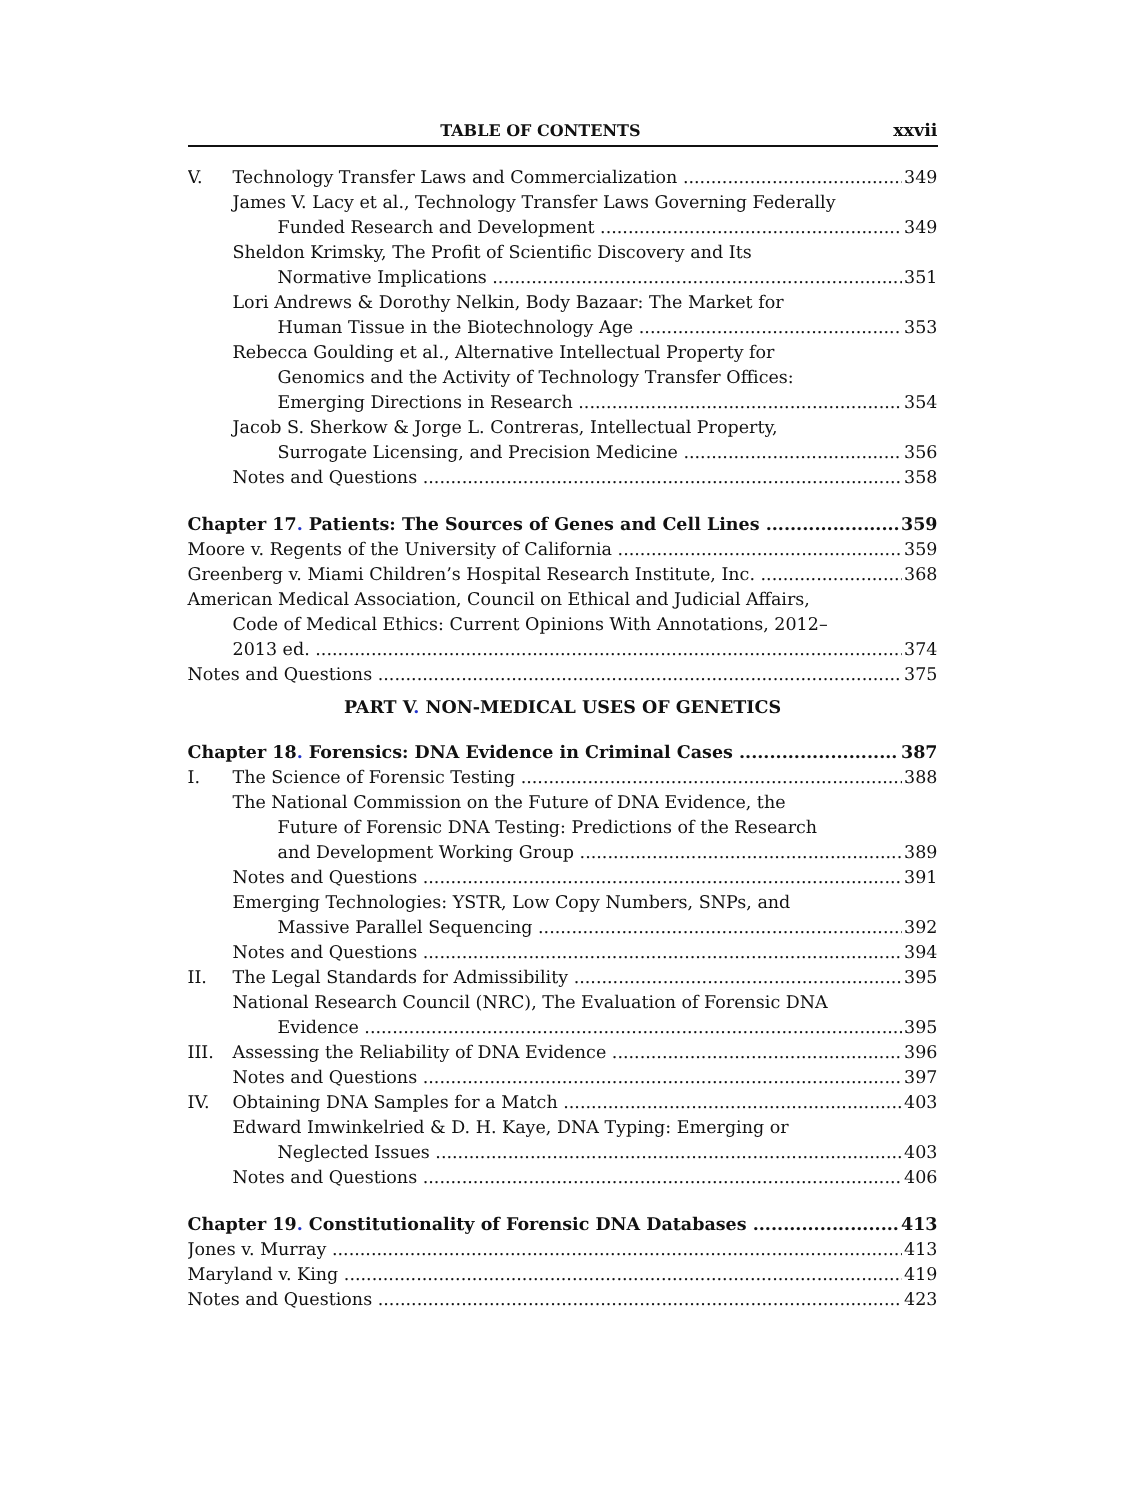TABLE OF CONTENTS xxvii
V. Technology Transfer Laws and Commercialization 349
James V. Lacy et al., Technology Transfer Laws Governing Federally
Funded Research and Development 349
Sheldon Krimsky, The Profit of Scientific Discovery and Its
Normative Implications 351
Lori Andrews & Dorothy Nelkin, Body Bazaar: The Market for
Human Tissue in the Biotechnology Age 353
Rebecca Goulding et al., Alternative Intellectual Property for
Genomics and the Activity of Technology Transfer Offices:
Emerging Directions in Research 354
Jacob S. Sherkow & Jorge L. Contreras, Intellectual Property,
Surrogate Licensing, and Precision Medicine 356
Notes and Questions 358
Chapter 17. Patients: The Sources of Genes and Cell Lines 359
Moore v. Regents of the University of California 359
Greenberg v. Miami Children’s Hospital Research Institute, Inc. 368
American Medical Association, Council on Ethical and Judicial Affairs,
Code of Medical Ethics: Current Opinions With Annotations, 2012–
2013 ed. 374
Notes and Questions 375
PART V. NON-MEDICAL USES OF GENETICS
Chapter 18. Forensics: DNA Evidence in Criminal Cases 387
I. The Science of Forensic Testing 388
The National Commission on the Future of DNA Evidence, the
Future of Forensic DNA Testing: Predictions of the Research
and Development Working Group 389
Notes and Questions 391
Emerging Technologies: YSTR, Low Copy Numbers, SNPs, and
Massive Parallel Sequencing 392
Notes and Questions 394
II. The Legal Standards for Admissibility 395
National Research Council (NRC), The Evaluation of Forensic DNA
Evidence 395
III. Assessing the Reliability of DNA Evidence 396
Notes and Questions 397
IV. Obtaining DNA Samples for a Match 403
Edward Imwinkelried & D. H. Kaye, DNA Typing: Emerging or
Neglected Issues 403
Notes and Questions 406
Chapter 19. Constitutionality of Forensic DNA Databases 413
Jones v. Murray 413
Maryland v. King 419
Notes and Questions 423